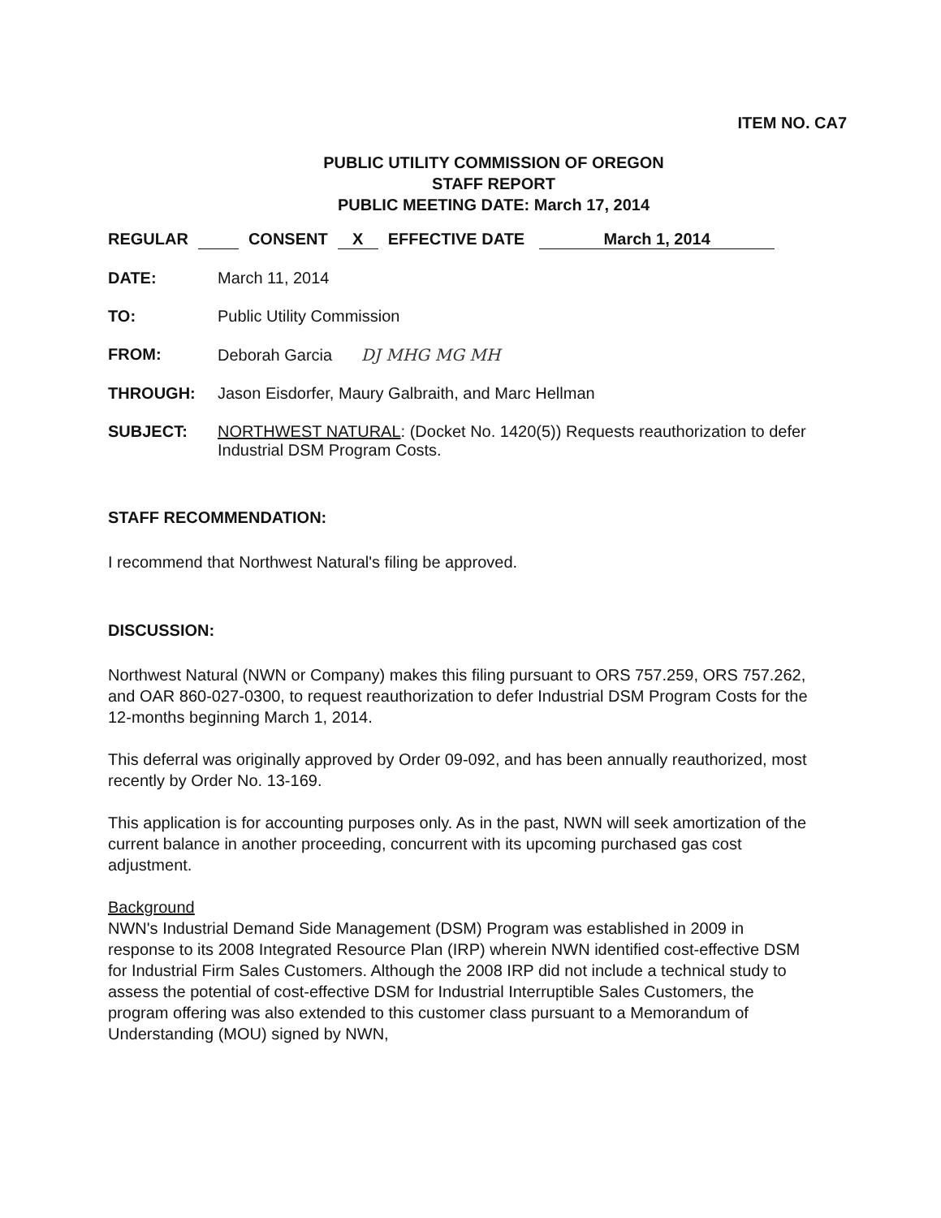ITEM NO. CA7
PUBLIC UTILITY COMMISSION OF OREGON
STAFF REPORT
PUBLIC MEETING DATE: March 17, 2014
REGULAR CONSENT X EFFECTIVE DATE March 1, 2014
DATE: March 11, 2014
TO: Public Utility Commission
FROM: Deborah Garcia DJ MHG MG MH
THROUGH: Jason Eisdorfer, Maury Galbraith, and Marc Hellman
SUBJECT: NORTHWEST NATURAL: (Docket No. 1420(5)) Requests reauthorization to defer Industrial DSM Program Costs.
STAFF RECOMMENDATION:
I recommend that Northwest Natural's filing be approved.
DISCUSSION:
Northwest Natural (NWN or Company) makes this filing pursuant to ORS 757.259, ORS 757.262, and OAR 860-027-0300, to request reauthorization to defer Industrial DSM Program Costs for the 12-months beginning March 1, 2014.
This deferral was originally approved by Order 09-092, and has been annually reauthorized, most recently by Order No. 13-169.
This application is for accounting purposes only. As in the past, NWN will seek amortization of the current balance in another proceeding, concurrent with its upcoming purchased gas cost adjustment.
Background
NWN's Industrial Demand Side Management (DSM) Program was established in 2009 in response to its 2008 Integrated Resource Plan (IRP) wherein NWN identified cost-effective DSM for Industrial Firm Sales Customers. Although the 2008 IRP did not include a technical study to assess the potential of cost-effective DSM for Industrial Interruptible Sales Customers, the program offering was also extended to this customer class pursuant to a Memorandum of Understanding (MOU) signed by NWN,